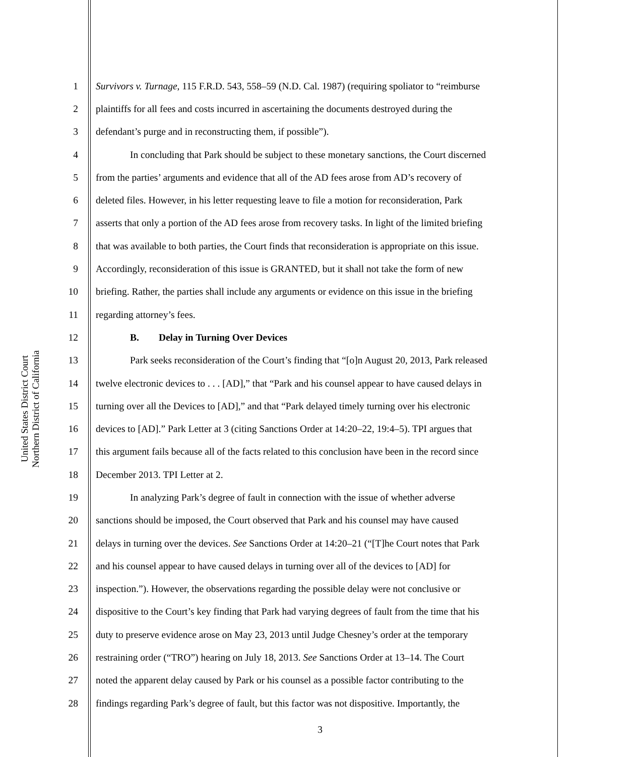United States District Court
Northern District of California
1 Survivors v. Turnage, 115 F.R.D. 543, 558–59 (N.D. Cal. 1987) (requiring spoliator to “reimburse
2 plaintiffs for all fees and costs incurred in ascertaining the documents destroyed during the
3 defendant’s purge and in reconstructing them, if possible”).
4 In concluding that Park should be subject to these monetary sanctions, the Court discerned
5 from the parties’ arguments and evidence that all of the AD fees arose from AD’s recovery of
6 deleted files. However, in his letter requesting leave to file a motion for reconsideration, Park
7 asserts that only a portion of the AD fees arose from recovery tasks. In light of the limited briefing
8 that was available to both parties, the Court finds that reconsideration is appropriate on this issue.
9 Accordingly, reconsideration of this issue is GRANTED, but it shall not take the form of new
10 briefing. Rather, the parties shall include any arguments or evidence on this issue in the briefing
11 regarding attorney’s fees.
12 B. Delay in Turning Over Devices
13 Park seeks reconsideration of the Court’s finding that “[o]n August 20, 2013, Park released
14 twelve electronic devices to . . . [AD],” that “Park and his counsel appear to have caused delays in
15 turning over all the Devices to [AD],” and that “Park delayed timely turning over his electronic
16 devices to [AD].” Park Letter at 3 (citing Sanctions Order at 14:20–22, 19:4–5). TPI argues that
17 this argument fails because all of the facts related to this conclusion have been in the record since
18 December 2013. TPI Letter at 2.
19 In analyzing Park’s degree of fault in connection with the issue of whether adverse
20 sanctions should be imposed, the Court observed that Park and his counsel may have caused
21 delays in turning over the devices. See Sanctions Order at 14:20–21 (“[T]he Court notes that Park
22 and his counsel appear to have caused delays in turning over all of the devices to [AD] for
23 inspection.”). However, the observations regarding the possible delay were not conclusive or
24 dispositive to the Court’s key finding that Park had varying degrees of fault from the time that his
25 duty to preserve evidence arose on May 23, 2013 until Judge Chesney’s order at the temporary
26 restraining order (“TRO”) hearing on July 18, 2013. See Sanctions Order at 13–14. The Court
27 noted the apparent delay caused by Park or his counsel as a possible factor contributing to the
28 findings regarding Park’s degree of fault, but this factor was not dispositive. Importantly, the
3